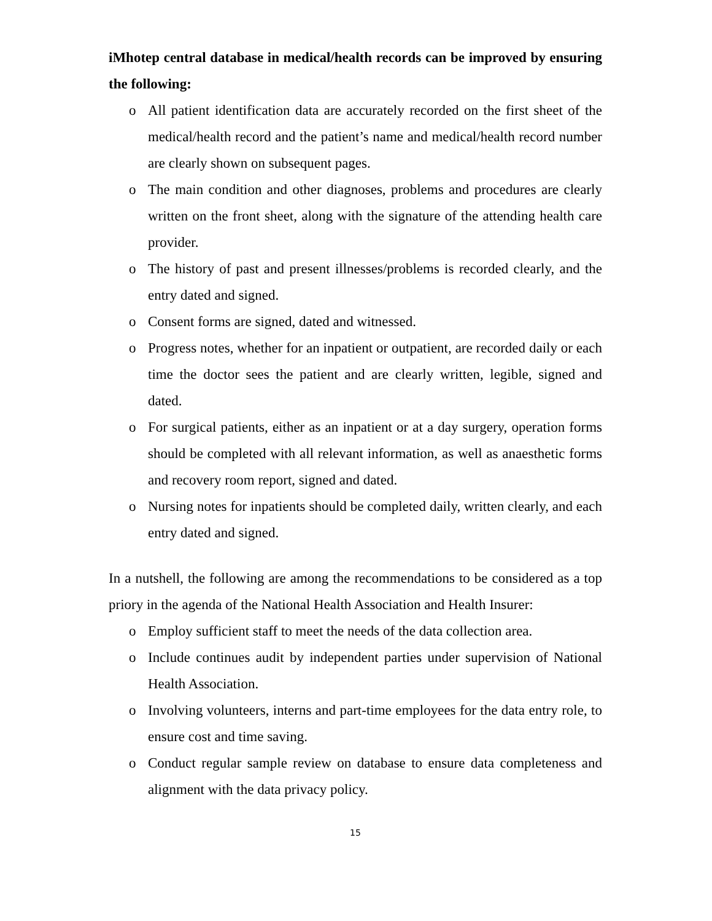iMhotep central database in medical/health records can be improved by ensuring the following:
o All patient identification data are accurately recorded on the first sheet of the medical/health record and the patient’s name and medical/health record number are clearly shown on subsequent pages.
o The main condition and other diagnoses, problems and procedures are clearly written on the front sheet, along with the signature of the attending health care provider.
o The history of past and present illnesses/problems is recorded clearly, and the entry dated and signed.
o Consent forms are signed, dated and witnessed.
o Progress notes, whether for an inpatient or outpatient, are recorded daily or each time the doctor sees the patient and are clearly written, legible, signed and dated.
o For surgical patients, either as an inpatient or at a day surgery, operation forms should be completed with all relevant information, as well as anaesthetic forms and recovery room report, signed and dated.
o Nursing notes for inpatients should be completed daily, written clearly, and each entry dated and signed.
In a nutshell, the following are among the recommendations to be considered as a top priory in the agenda of the National Health Association and Health Insurer:
o Employ sufficient staff to meet the needs of the data collection area.
o Include continues audit by independent parties under supervision of National Health Association.
o Involving volunteers, interns and part-time employees for the data entry role, to ensure cost and time saving.
o Conduct regular sample review on database to ensure data completeness and alignment with the data privacy policy.
15